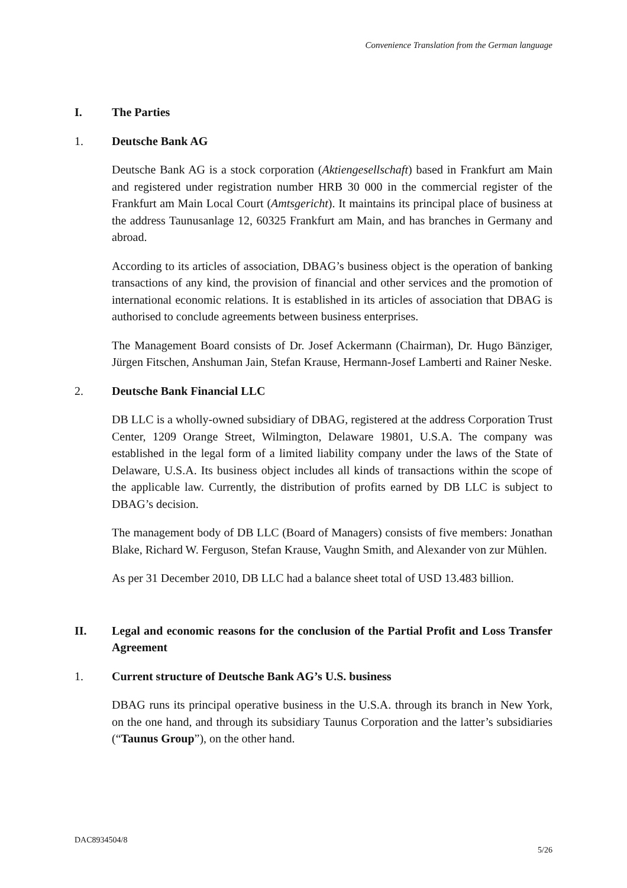Convenience Translation from the German language
I. The Parties
1. Deutsche Bank AG
Deutsche Bank AG is a stock corporation (Aktiengesellschaft) based in Frankfurt am Main and registered under registration number HRB 30 000 in the commercial register of the Frankfurt am Main Local Court (Amtsgericht). It maintains its principal place of business at the address Taunusanlage 12, 60325 Frankfurt am Main, and has branches in Germany and abroad.
According to its articles of association, DBAG’s business object is the operation of banking transactions of any kind, the provision of financial and other services and the promotion of international economic relations. It is established in its articles of association that DBAG is authorised to conclude agreements between business enterprises.
The Management Board consists of Dr. Josef Ackermann (Chairman), Dr. Hugo Bänziger, Jürgen Fitschen, Anshuman Jain, Stefan Krause, Hermann-Josef Lamberti and Rainer Neske.
2. Deutsche Bank Financial LLC
DB LLC is a wholly-owned subsidiary of DBAG, registered at the address Corporation Trust Center, 1209 Orange Street, Wilmington, Delaware 19801, U.S.A. The company was established in the legal form of a limited liability company under the laws of the State of Delaware, U.S.A. Its business object includes all kinds of transactions within the scope of the applicable law. Currently, the distribution of profits earned by DB LLC is subject to DBAG’s decision.
The management body of DB LLC (Board of Managers) consists of five members: Jonathan Blake, Richard W. Ferguson, Stefan Krause, Vaughn Smith, and Alexander von zur Mühlen.
As per 31 December 2010, DB LLC had a balance sheet total of USD 13.483 billion.
II. Legal and economic reasons for the conclusion of the Partial Profit and Loss Transfer Agreement
1. Current structure of Deutsche Bank AG’s U.S. business
DBAG runs its principal operative business in the U.S.A. through its branch in New York, on the one hand, and through its subsidiary Taunus Corporation and the latter’s subsidiaries (“Taunus Group”), on the other hand.
DAC8934504/8
5/26